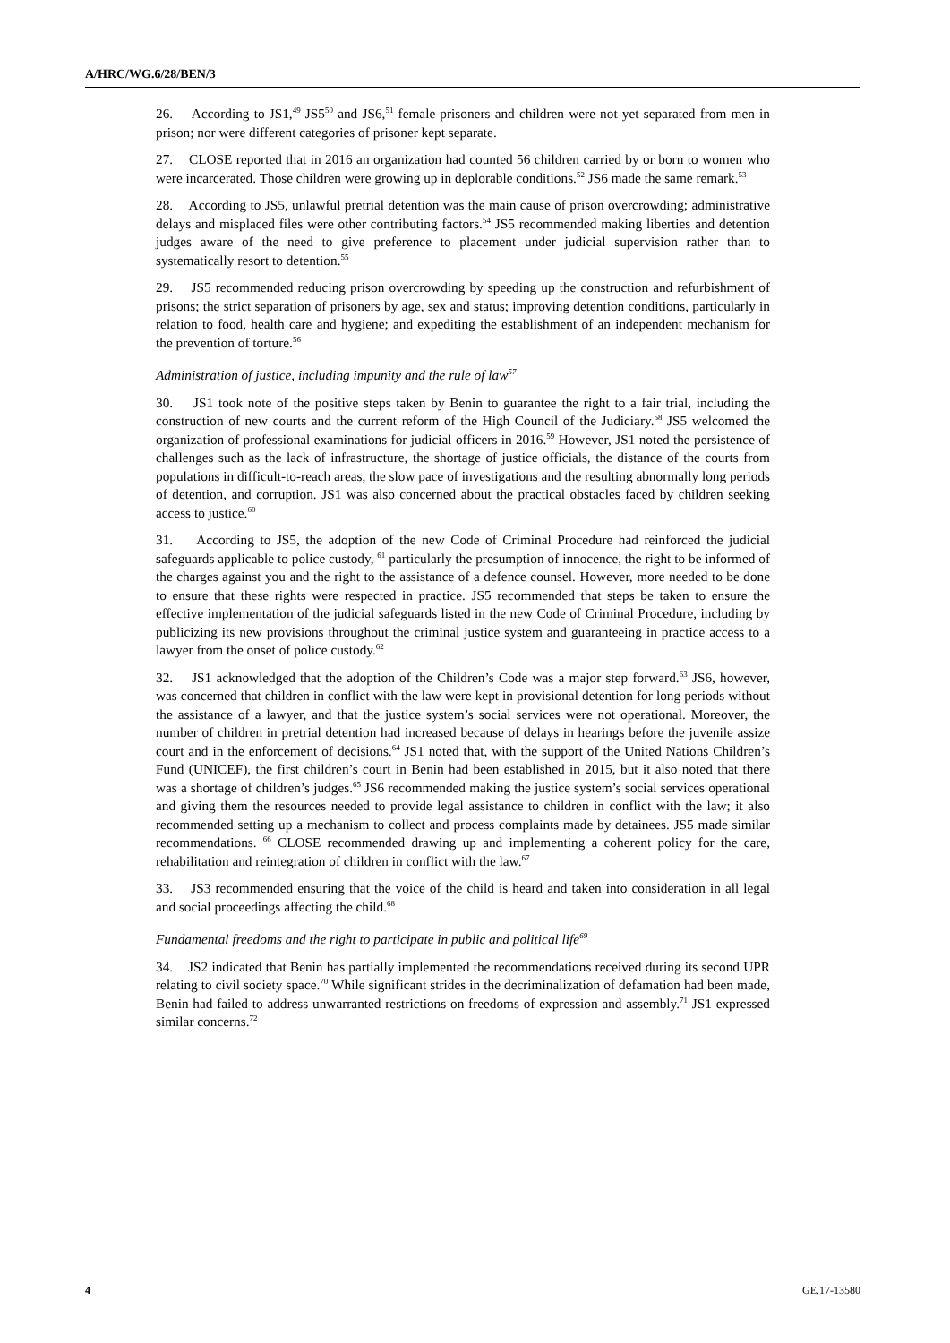A/HRC/WG.6/28/BEN/3
26. According to JS1,<sup>49</sup> JS5<sup>50</sup> and JS6,<sup>51</sup> female prisoners and children were not yet separated from men in prison; nor were different categories of prisoner kept separate.
27. CLOSE reported that in 2016 an organization had counted 56 children carried by or born to women who were incarcerated. Those children were growing up in deplorable conditions.<sup>52</sup> JS6 made the same remark.<sup>53</sup>
28. According to JS5, unlawful pretrial detention was the main cause of prison overcrowding; administrative delays and misplaced files were other contributing factors.<sup>54</sup> JS5 recommended making liberties and detention judges aware of the need to give preference to placement under judicial supervision rather than to systematically resort to detention.<sup>55</sup>
29. JS5 recommended reducing prison overcrowding by speeding up the construction and refurbishment of prisons; the strict separation of prisoners by age, sex and status; improving detention conditions, particularly in relation to food, health care and hygiene; and expediting the establishment of an independent mechanism for the prevention of torture.<sup>56</sup>
Administration of justice, including impunity and the rule of law<sup>57</sup>
30. JS1 took note of the positive steps taken by Benin to guarantee the right to a fair trial, including the construction of new courts and the current reform of the High Council of the Judiciary.<sup>58</sup> JS5 welcomed the organization of professional examinations for judicial officers in 2016.<sup>59</sup> However, JS1 noted the persistence of challenges such as the lack of infrastructure, the shortage of justice officials, the distance of the courts from populations in difficult-to-reach areas, the slow pace of investigations and the resulting abnormally long periods of detention, and corruption. JS1 was also concerned about the practical obstacles faced by children seeking access to justice.<sup>60</sup>
31. According to JS5, the adoption of the new Code of Criminal Procedure had reinforced the judicial safeguards applicable to police custody, <sup>61</sup> particularly the presumption of innocence, the right to be informed of the charges against you and the right to the assistance of a defence counsel. However, more needed to be done to ensure that these rights were respected in practice. JS5 recommended that steps be taken to ensure the effective implementation of the judicial safeguards listed in the new Code of Criminal Procedure, including by publicizing its new provisions throughout the criminal justice system and guaranteeing in practice access to a lawyer from the onset of police custody.<sup>62</sup>
32. JS1 acknowledged that the adoption of the Children’s Code was a major step forward.<sup>63</sup> JS6, however, was concerned that children in conflict with the law were kept in provisional detention for long periods without the assistance of a lawyer, and that the justice system’s social services were not operational. Moreover, the number of children in pretrial detention had increased because of delays in hearings before the juvenile assize court and in the enforcement of decisions.<sup>64</sup> JS1 noted that, with the support of the United Nations Children’s Fund (UNICEF), the first children’s court in Benin had been established in 2015, but it also noted that there was a shortage of children’s judges.<sup>65</sup> JS6 recommended making the justice system’s social services operational and giving them the resources needed to provide legal assistance to children in conflict with the law; it also recommended setting up a mechanism to collect and process complaints made by detainees. JS5 made similar recommendations. <sup>66</sup> CLOSE recommended drawing up and implementing a coherent policy for the care, rehabilitation and reintegration of children in conflict with the law.<sup>67</sup>
33. JS3 recommended ensuring that the voice of the child is heard and taken into consideration in all legal and social proceedings affecting the child.<sup>68</sup>
Fundamental freedoms and the right to participate in public and political life<sup>69</sup>
34. JS2 indicated that Benin has partially implemented the recommendations received during its second UPR relating to civil society space.<sup>70</sup> While significant strides in the decriminalization of defamation had been made, Benin had failed to address unwarranted restrictions on freedoms of expression and assembly.<sup>71</sup> JS1 expressed similar concerns.<sup>72</sup>
4 GE.17-13580